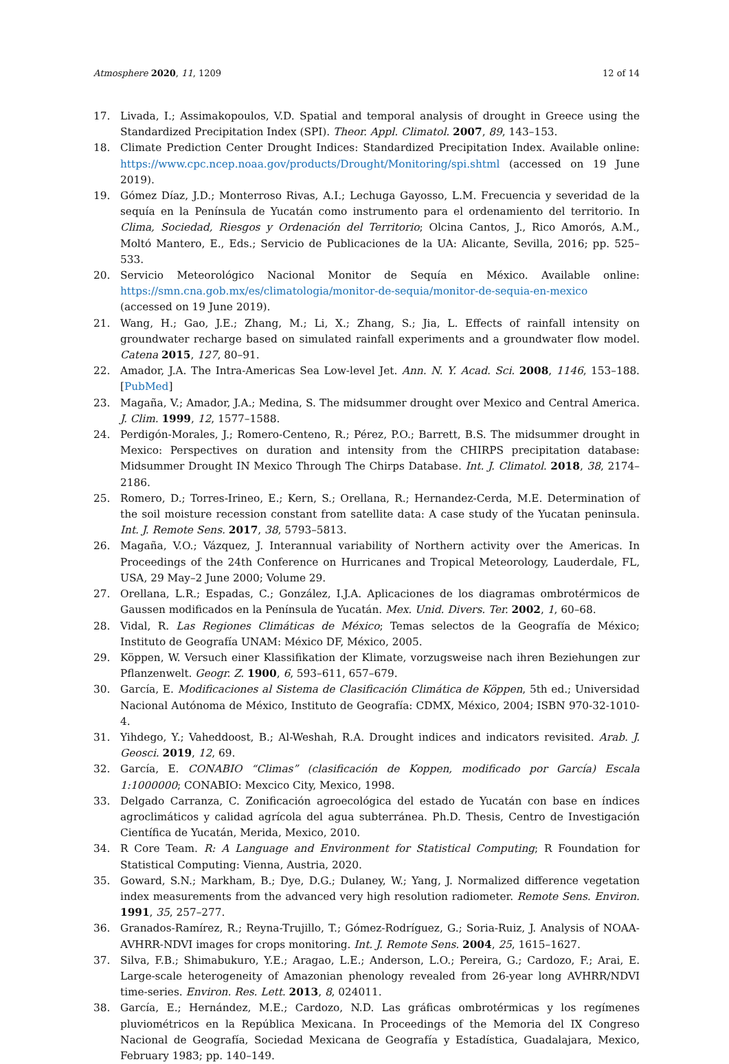Atmosphere 2020, 11, 1209 12 of 14
17. Livada, I.; Assimakopoulos, V.D. Spatial and temporal analysis of drought in Greece using the Standardized Precipitation Index (SPI). Theor. Appl. Climatol. 2007, 89, 143–153.
18. Climate Prediction Center Drought Indices: Standardized Precipitation Index. Available online: https://www.cpc.ncep.noaa.gov/products/Drought/Monitoring/spi.shtml (accessed on 19 June 2019).
19. Gómez Díaz, J.D.; Monterroso Rivas, A.I.; Lechuga Gayosso, L.M. Frecuencia y severidad de la sequía en la Península de Yucatán como instrumento para el ordenamiento del territorio. In Clima, Sociedad, Riesgos y Ordenación del Territorio; Olcina Cantos, J., Rico Amorós, A.M., Moltó Mantero, E., Eds.; Servicio de Publicaciones de la UA: Alicante, Sevilla, 2016; pp. 525–533.
20. Servicio Meteorológico Nacional Monitor de Sequía en México. Available online: https://smn.cna.gob.mx/es/climatologia/monitor-de-sequia/monitor-de-sequia-en-mexico (accessed on 19 June 2019).
21. Wang, H.; Gao, J.E.; Zhang, M.; Li, X.; Zhang, S.; Jia, L. Effects of rainfall intensity on groundwater recharge based on simulated rainfall experiments and a groundwater flow model. Catena 2015, 127, 80–91.
22. Amador, J.A. The Intra-Americas Sea Low-level Jet. Ann. N. Y. Acad. Sci. 2008, 1146, 153–188. [PubMed]
23. Magaña, V.; Amador, J.A.; Medina, S. The midsummer drought over Mexico and Central America. J. Clim. 1999, 12, 1577–1588.
24. Perdigón-Morales, J.; Romero-Centeno, R.; Pérez, P.O.; Barrett, B.S. The midsummer drought in Mexico: Perspectives on duration and intensity from the CHIRPS precipitation database: Midsummer Drought IN Mexico Through The Chirps Database. Int. J. Climatol. 2018, 38, 2174–2186.
25. Romero, D.; Torres-Irineo, E.; Kern, S.; Orellana, R.; Hernandez-Cerda, M.E. Determination of the soil moisture recession constant from satellite data: A case study of the Yucatan peninsula. Int. J. Remote Sens. 2017, 38, 5793–5813.
26. Magaña, V.O.; Vázquez, J. Interannual variability of Northern activity over the Americas. In Proceedings of the 24th Conference on Hurricanes and Tropical Meteorology, Lauderdale, FL, USA, 29 May–2 June 2000; Volume 29.
27. Orellana, L.R.; Espadas, C.; González, I.J.A. Aplicaciones de los diagramas ombrotérmicos de Gaussen modificados en la Península de Yucatán. Mex. Unid. Divers. Ter. 2002, 1, 60–68.
28. Vidal, R. Las Regiones Climáticas de México; Temas selectos de la Geografía de México; Instituto de Geografía UNAM: México DF, México, 2005.
29. Köppen, W. Versuch einer Klassifikation der Klimate, vorzugsweise nach ihren Beziehungen zur Pflanzenwelt. Geogr. Z. 1900, 6, 593–611, 657–679.
30. García, E. Modificaciones al Sistema de Clasificación Climática de Köppen, 5th ed.; Universidad Nacional Autónoma de México, Instituto de Geografía: CDMX, México, 2004; ISBN 970-32-1010-4.
31. Yihdego, Y.; Vaheddoost, B.; Al-Weshah, R.A. Drought indices and indicators revisited. Arab. J. Geosci. 2019, 12, 69.
32. García, E. CONABIO “Climas” (clasificación de Koppen, modificado por García) Escala 1:1000000; CONABIO: Mexcico City, Mexico, 1998.
33. Delgado Carranza, C. Zonificación agroecológica del estado de Yucatán con base en índices agroclimáticos y calidad agrícola del agua subterránea. Ph.D. Thesis, Centro de Investigación Científica de Yucatán, Merida, Mexico, 2010.
34. R Core Team. R: A Language and Environment for Statistical Computing; R Foundation for Statistical Computing: Vienna, Austria, 2020.
35. Goward, S.N.; Markham, B.; Dye, D.G.; Dulaney, W.; Yang, J. Normalized difference vegetation index measurements from the advanced very high resolution radiometer. Remote Sens. Environ. 1991, 35, 257–277.
36. Granados-Ramírez, R.; Reyna-Trujillo, T.; Gómez-Rodríguez, G.; Soria-Ruiz, J. Analysis of NOAA-AVHRR-NDVI images for crops monitoring. Int. J. Remote Sens. 2004, 25, 1615–1627.
37. Silva, F.B.; Shimabukuro, Y.E.; Aragao, L.E.; Anderson, L.O.; Pereira, G.; Cardozo, F.; Arai, E. Large-scale heterogeneity of Amazonian phenology revealed from 26-year long AVHRR/NDVI time-series. Environ. Res. Lett. 2013, 8, 024011.
38. García, E.; Hernández, M.E.; Cardozo, N.D. Las gráficas ombrotérmicas y los regímenes pluviométricos en la República Mexicana. In Proceedings of the Memoria del IX Congreso Nacional de Geografía, Sociedad Mexicana de Geografía y Estadística, Guadalajara, Mexico, February 1983; pp. 140–149.